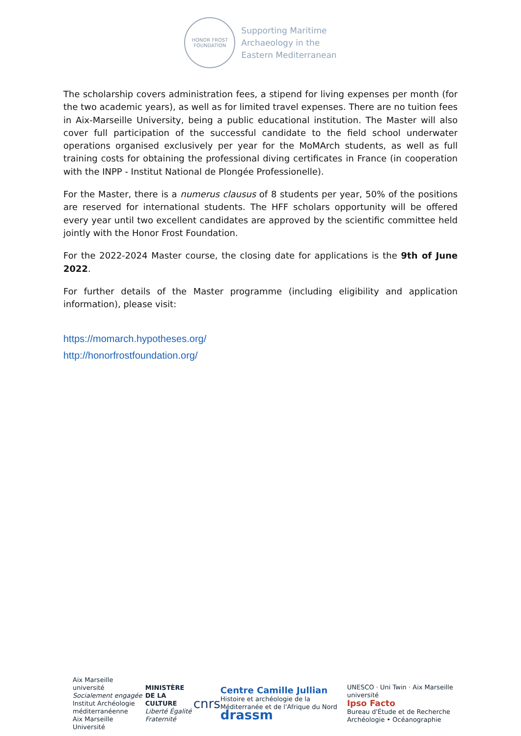HONOR FROST
FOUNDATION
Supporting Maritime
Archaeology in the
Eastern Mediterranean
The scholarship covers administration fees, a stipend for living expenses per month (for the two academic years), as well as for limited travel expenses. There are no tuition fees in Aix-Marseille University, being a public educational institution. The Master will also cover full participation of the successful candidate to the field school underwater operations organised exclusively per year for the MoMArch students, as well as full training costs for obtaining the professional diving certificates in France (in cooperation with the INPP - Institut National de Plongée Professionelle).
For the Master, there is a numerus clausus of 8 students per year, 50% of the positions are reserved for international students. The HFF scholars opportunity will be offered every year until two excellent candidates are approved by the scientific committee held jointly with the Honor Frost Foundation.
For the 2022-2024 Master course, the closing date for applications is the 9th of June 2022.
For further details of the Master programme (including eligibility and application information), please visit:
https://momarch.hypotheses.org/
http://honorfrostfoundation.org/
Aix Marseille université
Socialement engagée
Institut Archéologie méditerranéenne
Aix Marseille Université
MINISTÈRE
DE LA CULTURE
Liberté Égalité Fraternité
cnrs
Centre Camille Jullian
Histoire et archéologie de la Méditerranée et de l'Afrique du Nord
drassm
UNESCO · Uni Twin · Aix Marseille université
Ipso Facto
Bureau d'Étude et de Recherche Archéologie • Océanographie